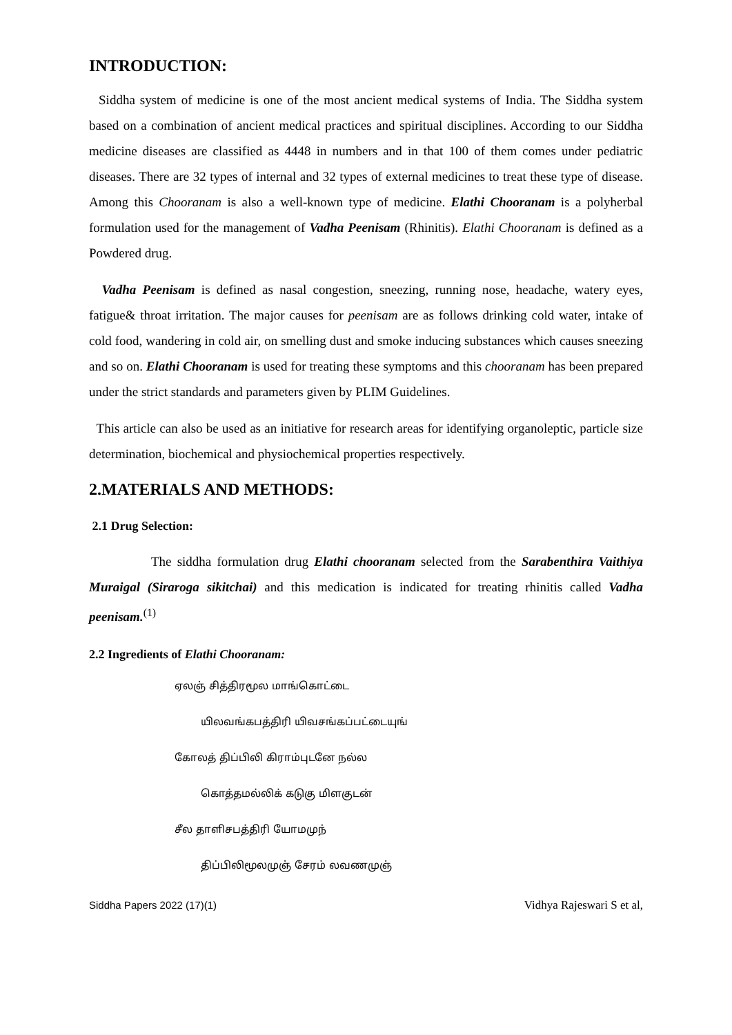INTRODUCTION:
Siddha system of medicine is one of the most ancient medical systems of India. The Siddha system based on a combination of ancient medical practices and spiritual disciplines. According to our Siddha medicine diseases are classified as 4448 in numbers and in that 100 of them comes under pediatric diseases. There are 32 types of internal and 32 types of external medicines to treat these type of disease. Among this Chooranam is also a well-known type of medicine. Elathi Chooranam is a polyherbal formulation used for the management of Vadha Peenisam (Rhinitis). Elathi Chooranam is defined as a Powdered drug.
Vadha Peenisam is defined as nasal congestion, sneezing, running nose, headache, watery eyes, fatigue& throat irritation. The major causes for peenisam are as follows drinking cold water, intake of cold food, wandering in cold air, on smelling dust and smoke inducing substances which causes sneezing and so on. Elathi Chooranam is used for treating these symptoms and this chooranam has been prepared under the strict standards and parameters given by PLIM Guidelines.
This article can also be used as an initiative for research areas for identifying organoleptic, particle size determination, biochemical and physiochemical properties respectively.
2.MATERIALS AND METHODS:
2.1 Drug Selection:
The siddha formulation drug Elathi chooranam selected from the Sarabenthira Vaithiya Muraigal (Siraroga sikitchai) and this medication is indicated for treating rhinitis called Vadha peenisam.<sup>(1)</sup>
2.2 Ingredients of Elathi Chooranam:
ஏலஞ் சித்திரமூல மாங்கொட்டை
யிலவங்கபத்திரி யிவசங்கப்பட்டையுங்
கோலத் திப்பிலி கிராம்புடனே நல்ல
கொத்தமல்லிக் கடுகு மிளகுடன்
சீல தாளிசபத்திரி யோமமுந்
திப்பிலிமூலமுஞ் சேரம் லவணமுஞ்
Siddha Papers 2022 (17)(1) Vidhya Rajeswari S et al,